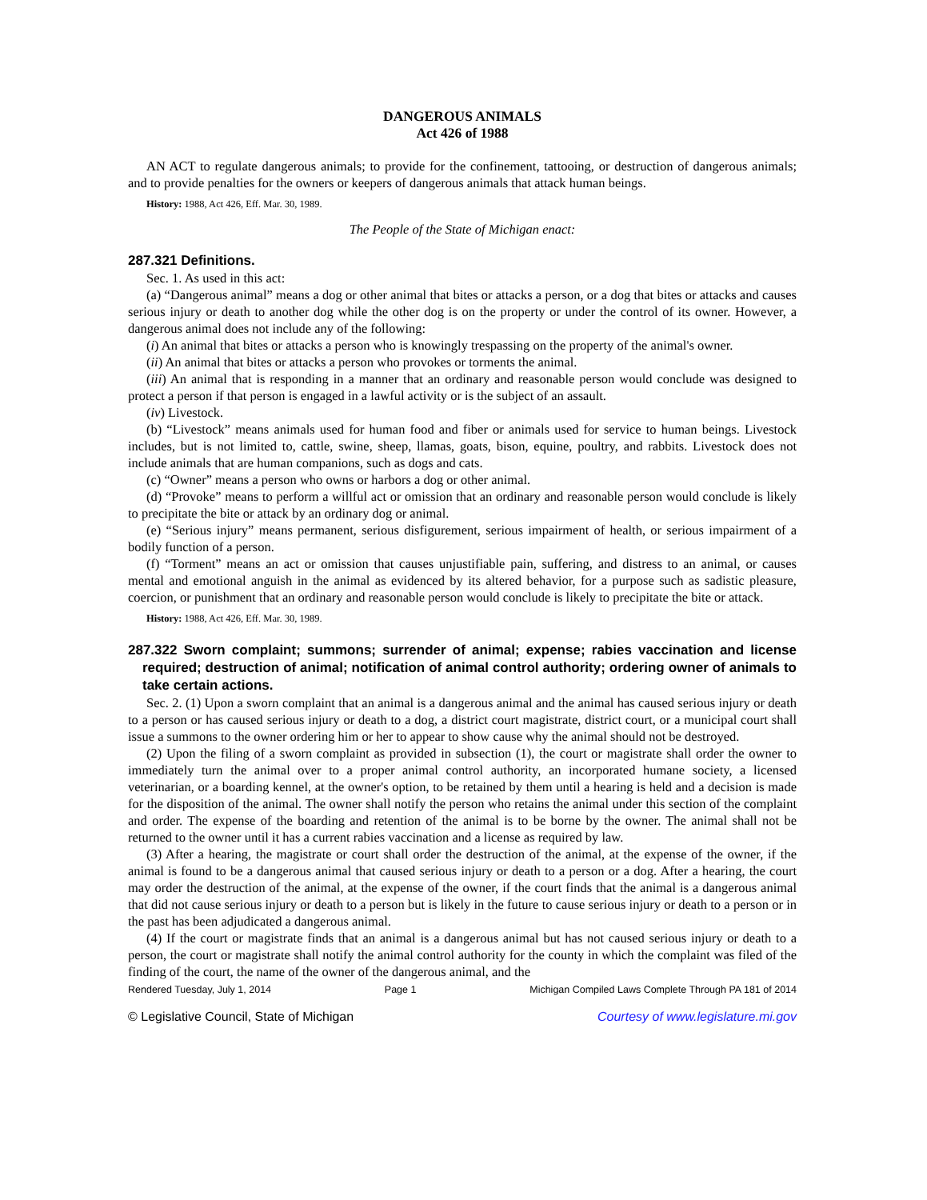DANGEROUS ANIMALS
Act 426 of 1988
AN ACT to regulate dangerous animals; to provide for the confinement, tattooing, or destruction of dangerous animals; and to provide penalties for the owners or keepers of dangerous animals that attack human beings.
History: 1988, Act 426, Eff. Mar. 30, 1989.
The People of the State of Michigan enact:
287.321 Definitions.
Sec. 1. As used in this act:
(a) “Dangerous animal” means a dog or other animal that bites or attacks a person, or a dog that bites or attacks and causes serious injury or death to another dog while the other dog is on the property or under the control of its owner. However, a dangerous animal does not include any of the following:
(i) An animal that bites or attacks a person who is knowingly trespassing on the property of the animal's owner.
(ii) An animal that bites or attacks a person who provokes or torments the animal.
(iii) An animal that is responding in a manner that an ordinary and reasonable person would conclude was designed to protect a person if that person is engaged in a lawful activity or is the subject of an assault.
(iv) Livestock.
(b) “Livestock” means animals used for human food and fiber or animals used for service to human beings. Livestock includes, but is not limited to, cattle, swine, sheep, llamas, goats, bison, equine, poultry, and rabbits. Livestock does not include animals that are human companions, such as dogs and cats.
(c) “Owner” means a person who owns or harbors a dog or other animal.
(d) “Provoke” means to perform a willful act or omission that an ordinary and reasonable person would conclude is likely to precipitate the bite or attack by an ordinary dog or animal.
(e) “Serious injury” means permanent, serious disfigurement, serious impairment of health, or serious impairment of a bodily function of a person.
(f) “Torment” means an act or omission that causes unjustifiable pain, suffering, and distress to an animal, or causes mental and emotional anguish in the animal as evidenced by its altered behavior, for a purpose such as sadistic pleasure, coercion, or punishment that an ordinary and reasonable person would conclude is likely to precipitate the bite or attack.
History: 1988, Act 426, Eff. Mar. 30, 1989.
287.322 Sworn complaint; summons; surrender of animal; expense; rabies vaccination and license required; destruction of animal; notification of animal control authority; ordering owner of animals to take certain actions.
Sec. 2. (1) Upon a sworn complaint that an animal is a dangerous animal and the animal has caused serious injury or death to a person or has caused serious injury or death to a dog, a district court magistrate, district court, or a municipal court shall issue a summons to the owner ordering him or her to appear to show cause why the animal should not be destroyed.
(2) Upon the filing of a sworn complaint as provided in subsection (1), the court or magistrate shall order the owner to immediately turn the animal over to a proper animal control authority, an incorporated humane society, a licensed veterinarian, or a boarding kennel, at the owner's option, to be retained by them until a hearing is held and a decision is made for the disposition of the animal. The owner shall notify the person who retains the animal under this section of the complaint and order. The expense of the boarding and retention of the animal is to be borne by the owner. The animal shall not be returned to the owner until it has a current rabies vaccination and a license as required by law.
(3) After a hearing, the magistrate or court shall order the destruction of the animal, at the expense of the owner, if the animal is found to be a dangerous animal that caused serious injury or death to a person or a dog. After a hearing, the court may order the destruction of the animal, at the expense of the owner, if the court finds that the animal is a dangerous animal that did not cause serious injury or death to a person but is likely in the future to cause serious injury or death to a person or in the past has been adjudicated a dangerous animal.
(4) If the court or magistrate finds that an animal is a dangerous animal but has not caused serious injury or death to a person, the court or magistrate shall notify the animal control authority for the county in which the complaint was filed of the finding of the court, the name of the owner of the dangerous animal, and the
Rendered Tuesday, July 1, 2014 Page 1 Michigan Compiled Laws Complete Through PA 181 of 2014
© Legislative Council, State of Michigan Courtesy of www.legislature.mi.gov